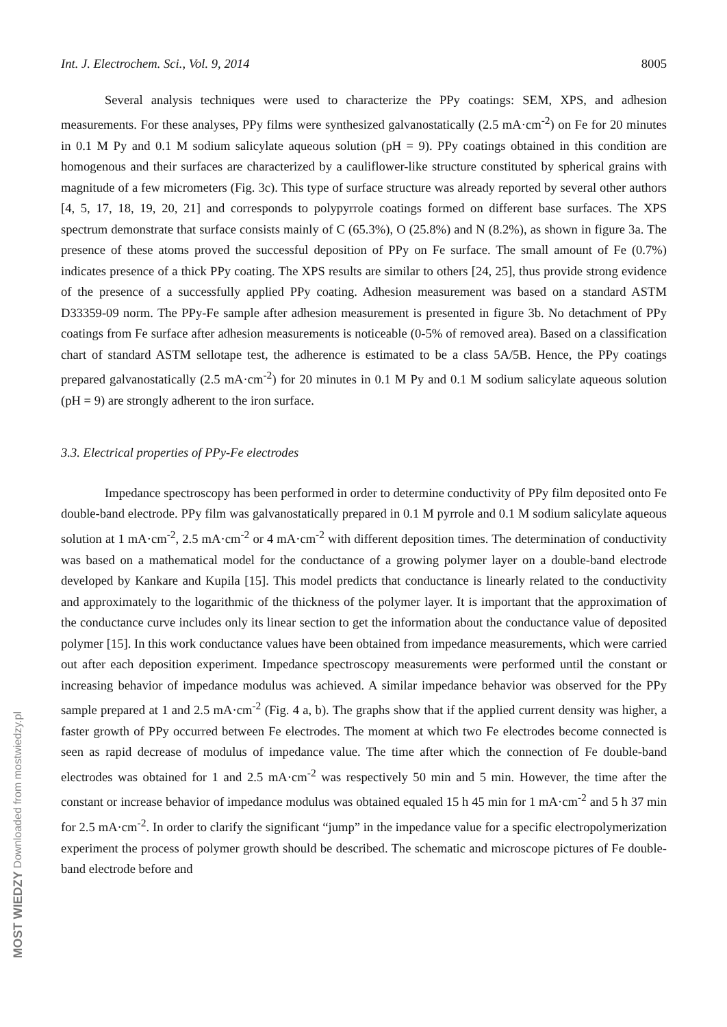Int. J. Electrochem. Sci., Vol. 9, 2014 8005
Several analysis techniques were used to characterize the PPy coatings: SEM, XPS, and adhesion measurements. For these analyses, PPy films were synthesized galvanostatically (2.5 mA·cm<sup>-2</sup>) on Fe for 20 minutes in 0.1 M Py and 0.1 M sodium salicylate aqueous solution (pH = 9). PPy coatings obtained in this condition are homogenous and their surfaces are characterized by a cauliflower-like structure constituted by spherical grains with magnitude of a few micrometers (Fig. 3c). This type of surface structure was already reported by several other authors [4, 5, 17, 18, 19, 20, 21] and corresponds to polypyrrole coatings formed on different base surfaces. The XPS spectrum demonstrate that surface consists mainly of C (65.3%), O (25.8%) and N (8.2%), as shown in figure 3a. The presence of these atoms proved the successful deposition of PPy on Fe surface. The small amount of Fe (0.7%) indicates presence of a thick PPy coating. The XPS results are similar to others [24, 25], thus provide strong evidence of the presence of a successfully applied PPy coating. Adhesion measurement was based on a standard ASTM D33359-09 norm. The PPy-Fe sample after adhesion measurement is presented in figure 3b. No detachment of PPy coatings from Fe surface after adhesion measurements is noticeable (0-5% of removed area). Based on a classification chart of standard ASTM sellotape test, the adherence is estimated to be a class 5A/5B. Hence, the PPy coatings prepared galvanostatically (2.5 mA·cm<sup>-2</sup>) for 20 minutes in 0.1 M Py and 0.1 M sodium salicylate aqueous solution (pH = 9) are strongly adherent to the iron surface.
3.3. Electrical properties of PPy-Fe electrodes
Impedance spectroscopy has been performed in order to determine conductivity of PPy film deposited onto Fe double-band electrode. PPy film was galvanostatically prepared in 0.1 M pyrrole and 0.1 M sodium salicylate aqueous solution at 1 mA·cm<sup>-2</sup>, 2.5 mA·cm<sup>-2</sup> or 4 mA·cm<sup>-2</sup> with different deposition times. The determination of conductivity was based on a mathematical model for the conductance of a growing polymer layer on a double-band electrode developed by Kankare and Kupila [15]. This model predicts that conductance is linearly related to the conductivity and approximately to the logarithmic of the thickness of the polymer layer. It is important that the approximation of the conductance curve includes only its linear section to get the information about the conductance value of deposited polymer [15]. In this work conductance values have been obtained from impedance measurements, which were carried out after each deposition experiment. Impedance spectroscopy measurements were performed until the constant or increasing behavior of impedance modulus was achieved. A similar impedance behavior was observed for the PPy sample prepared at 1 and 2.5 mA·cm<sup>-2</sup> (Fig. 4 a, b). The graphs show that if the applied current density was higher, a faster growth of PPy occurred between Fe electrodes. The moment at which two Fe electrodes become connected is seen as rapid decrease of modulus of impedance value. The time after which the connection of Fe double-band electrodes was obtained for 1 and 2.5 mA·cm<sup>-2</sup> was respectively 50 min and 5 min. However, the time after the constant or increase behavior of impedance modulus was obtained equaled 15 h 45 min for 1 mA·cm<sup>-2</sup> and 5 h 37 min for 2.5 mA·cm<sup>-2</sup>. In order to clarify the significant “jump” in the impedance value for a specific electropolymerization experiment the process of polymer growth should be described. The schematic and microscope pictures of Fe double-band electrode before and
MOST WIEDZY Downloaded from mostwiedzy.pl